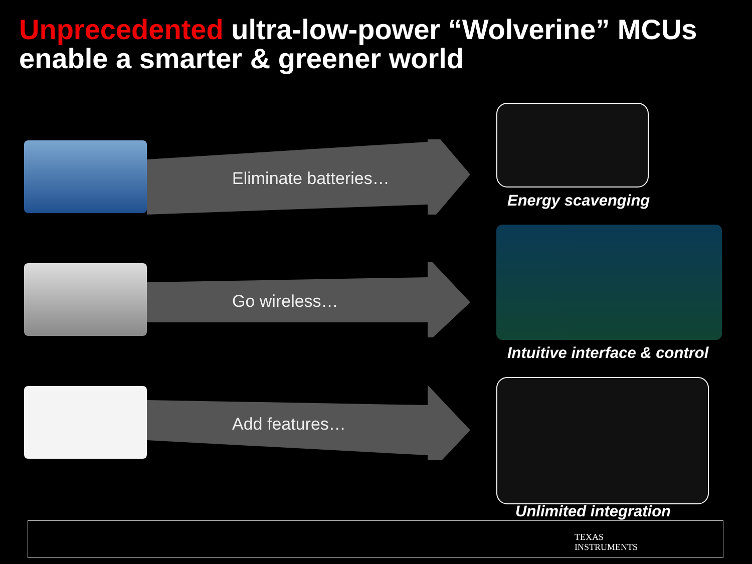Unprecedented ultra-low-power “Wolverine” MCUs enable a smarter & greener world
Eliminate batteries…
Go wireless…
Add features…
Energy scavenging
Intuitive interface & control
Unlimited integration
TEXAS
INSTRUMENTS